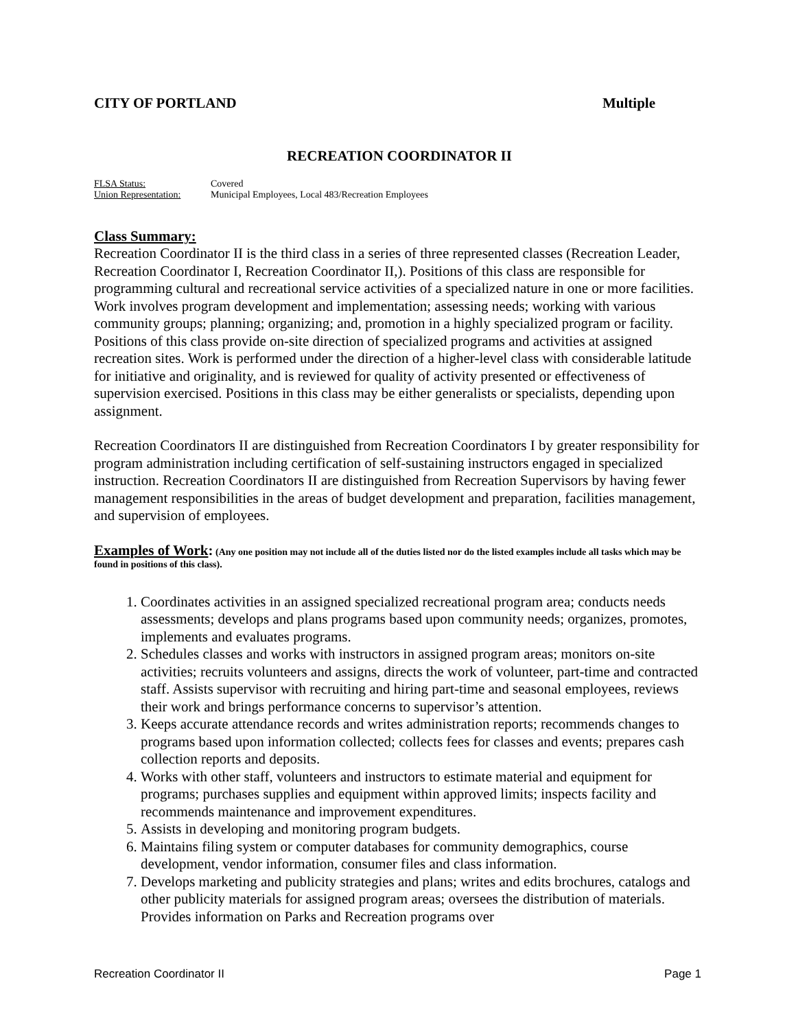CITY OF PORTLAND Multiple
RECREATION COORDINATOR II
FLSA Status: Covered
Union Representation: Municipal Employees, Local 483/Recreation Employees
Class Summary:
Recreation Coordinator II is the third class in a series of three represented classes (Recreation Leader, Recreation Coordinator I, Recreation Coordinator II,). Positions of this class are responsible for programming cultural and recreational service activities of a specialized nature in one or more facilities. Work involves program development and implementation; assessing needs; working with various community groups; planning; organizing; and, promotion in a highly specialized program or facility. Positions of this class provide on-site direction of specialized programs and activities at assigned recreation sites. Work is performed under the direction of a higher-level class with considerable latitude for initiative and originality, and is reviewed for quality of activity presented or effectiveness of supervision exercised. Positions in this class may be either generalists or specialists, depending upon assignment.
Recreation Coordinators II are distinguished from Recreation Coordinators I by greater responsibility for program administration including certification of self-sustaining instructors engaged in specialized instruction. Recreation Coordinators II are distinguished from Recreation Supervisors by having fewer management responsibilities in the areas of budget development and preparation, facilities management, and supervision of employees.
Examples of Work: (Any one position may not include all of the duties listed nor do the listed examples include all tasks which may be found in positions of this class).
1. Coordinates activities in an assigned specialized recreational program area; conducts needs assessments; develops and plans programs based upon community needs; organizes, promotes, implements and evaluates programs.
2. Schedules classes and works with instructors in assigned program areas; monitors on-site activities; recruits volunteers and assigns, directs the work of volunteer, part-time and contracted staff. Assists supervisor with recruiting and hiring part-time and seasonal employees, reviews their work and brings performance concerns to supervisor’s attention.
3. Keeps accurate attendance records and writes administration reports; recommends changes to programs based upon information collected; collects fees for classes and events; prepares cash collection reports and deposits.
4. Works with other staff, volunteers and instructors to estimate material and equipment for programs; purchases supplies and equipment within approved limits; inspects facility and recommends maintenance and improvement expenditures.
5. Assists in developing and monitoring program budgets.
6. Maintains filing system or computer databases for community demographics, course development, vendor information, consumer files and class information.
7. Develops marketing and publicity strategies and plans; writes and edits brochures, catalogs and other publicity materials for assigned program areas; oversees the distribution of materials. Provides information on Parks and Recreation programs over
Recreation Coordinator II Page 1